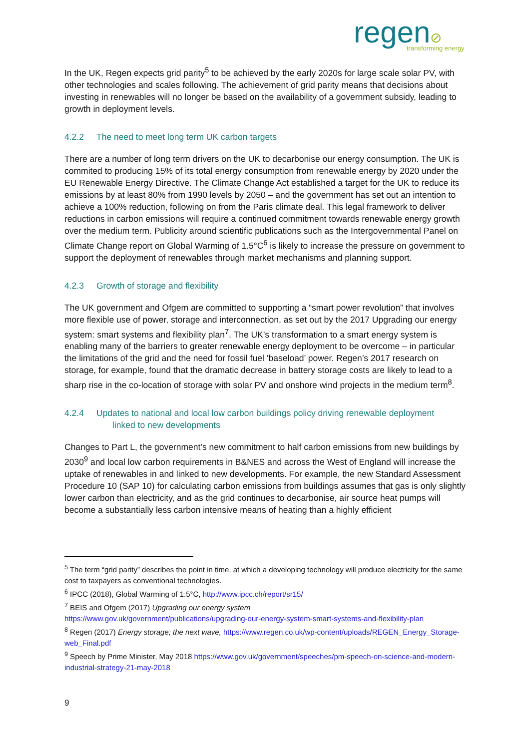regen⊘
transforming energy
In the UK, Regen expects grid parity<sup>5</sup> to be achieved by the early 2020s for large scale solar PV, with other technologies and scales following. The achievement of grid parity means that decisions about investing in renewables will no longer be based on the availability of a government subsidy, leading to growth in deployment levels.
4.2.2 The need to meet long term UK carbon targets
There are a number of long term drivers on the UK to decarbonise our energy consumption. The UK is commited to producing 15% of its total energy consumption from renewable energy by 2020 under the EU Renewable Energy Directive. The Climate Change Act established a target for the UK to reduce its emissions by at least 80% from 1990 levels by 2050 – and the government has set out an intention to achieve a 100% reduction, following on from the Paris climate deal. This legal framework to deliver reductions in carbon emissions will require a continued commitment towards renewable energy growth over the medium term. Publicity around scientific publications such as the Intergovernmental Panel on Climate Change report on Global Warming of 1.5°C<sup>6</sup> is likely to increase the pressure on government to support the deployment of renewables through market mechanisms and planning support.
4.2.3 Growth of storage and flexibility
The UK government and Ofgem are committed to supporting a “smart power revolution” that involves more flexible use of power, storage and interconnection, as set out by the 2017 Upgrading our energy system: smart systems and flexibility plan<sup>7</sup>. The UK’s transformation to a smart energy system is enabling many of the barriers to greater renewable energy deployment to be overcome – in particular the limitations of the grid and the need for fossil fuel ‘baseload’ power. Regen’s 2017 research on storage, for example, found that the dramatic decrease in battery storage costs are likely to lead to a sharp rise in the co-location of storage with solar PV and onshore wind projects in the medium term<sup>8</sup>.
4.2.4 Updates to national and local low carbon buildings policy driving renewable deployment
linked to new developments
Changes to Part L, the government’s new commitment to half carbon emissions from new buildings by 2030<sup>9</sup> and local low carbon requirements in B&NES and across the West of England will increase the uptake of renewables in and linked to new developments. For example, the new Standard Assessment Procedure 10 (SAP 10) for calculating carbon emissions from buildings assumes that gas is only slightly lower carbon than electricity, and as the grid continues to decarbonise, air source heat pumps will become a substantially less carbon intensive means of heating than a highly efficient
<sup>5</sup> The term “grid parity” describes the point in time, at which a developing technology will produce electricity for the same cost to taxpayers as conventional technologies.
<sup>6</sup> IPCC (2018), Global Warming of 1.5°C, http://www.ipcc.ch/report/sr15/
<sup>7</sup> BEIS and Ofgem (2017) Upgrading our energy system
https://www.gov.uk/government/publications/upgrading-our-energy-system-smart-systems-and-flexibility-plan
<sup>8</sup> Regen (2017) Energy storage; the next wave, https://www.regen.co.uk/wp-content/uploads/REGEN_Energy_Storage-web_Final.pdf
<sup>9</sup> Speech by Prime Minister, May 2018 https://www.gov.uk/government/speeches/pm-speech-on-science-and-modern-industrial-strategy-21-may-2018
9